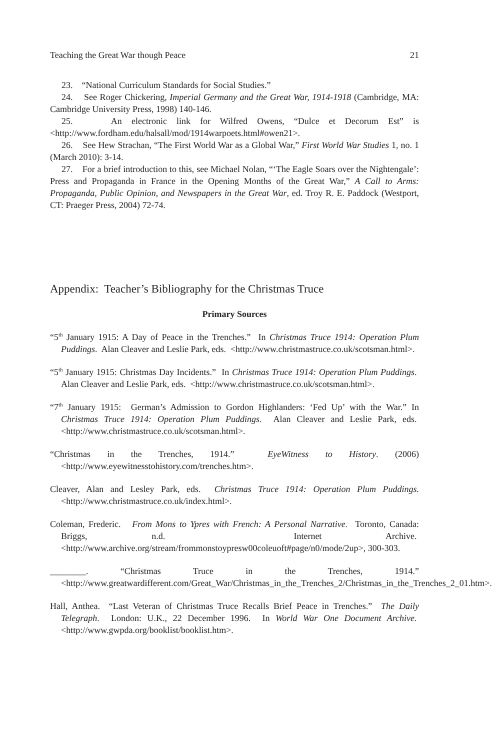Teaching the Great War though Peace 21
23. “National Curriculum Standards for Social Studies.”
24. See Roger Chickering, Imperial Germany and the Great War, 1914-1918 (Cambridge, MA: Cambridge University Press, 1998) 140-146.
25. An electronic link for Wilfred Owens, “Dulce et Decorum Est” is <http://www.fordham.edu/halsall/mod/1914warpoets.html#owen21>.
26. See Hew Strachan, “The First World War as a Global War,” First World War Studies 1, no. 1 (March 2010): 3-14.
27. For a brief introduction to this, see Michael Nolan, “‘The Eagle Soars over the Nightengale’: Press and Propaganda in France in the Opening Months of the Great War,” A Call to Arms: Propaganda, Public Opinion, and Newspapers in the Great War, ed. Troy R. E. Paddock (Westport, CT: Praeger Press, 2004) 72-74.
Appendix: Teacher’s Bibliography for the Christmas Truce
Primary Sources
“5<sup>th</sup> January 1915: A Day of Peace in the Trenches.” In Christmas Truce 1914: Operation Plum Puddings. Alan Cleaver and Leslie Park, eds. <http://www.christmastruce.co.uk/scotsman.html>.
“5<sup>th</sup> January 1915: Christmas Day Incidents.” In Christmas Truce 1914: Operation Plum Puddings. Alan Cleaver and Leslie Park, eds. <http://www.christmastruce.co.uk/scotsman.html>.
“7<sup>th</sup> January 1915: German’s Admission to Gordon Highlanders: ‘Fed Up’ with the War.” In Christmas Truce 1914: Operation Plum Puddings. Alan Cleaver and Leslie Park, eds. <http://www.christmastruce.co.uk/scotsman.html>.
“Christmas in the Trenches, 1914.” EyeWitness to History. (2006) <http://www.eyewitnesstohistory.com/trenches.htm>.
Cleaver, Alan and Lesley Park, eds. Christmas Truce 1914: Operation Plum Puddings. <http://www.christmastruce.co.uk/index.html>.
Coleman, Frederic. From Mons to Ypres with French: A Personal Narrative. Toronto, Canada: Briggs, n.d. Internet Archive. <http://www.archive.org/stream/frommonstoypresw00coleuoft#page/n0/mode/2up>, 300-303.
________. “Christmas Truce in the Trenches, 1914.” <http://www.greatwardifferent.com/Great_War/Christmas_in_the_Trenches_2/Christmas_in_the_Trenches_2_01.htm>.
Hall, Anthea. “Last Veteran of Christmas Truce Recalls Brief Peace in Trenches.” The Daily Telegraph. London: U.K., 22 December 1996. In World War One Document Archive. <http://www.gwpda.org/booklist/booklist.htm>.